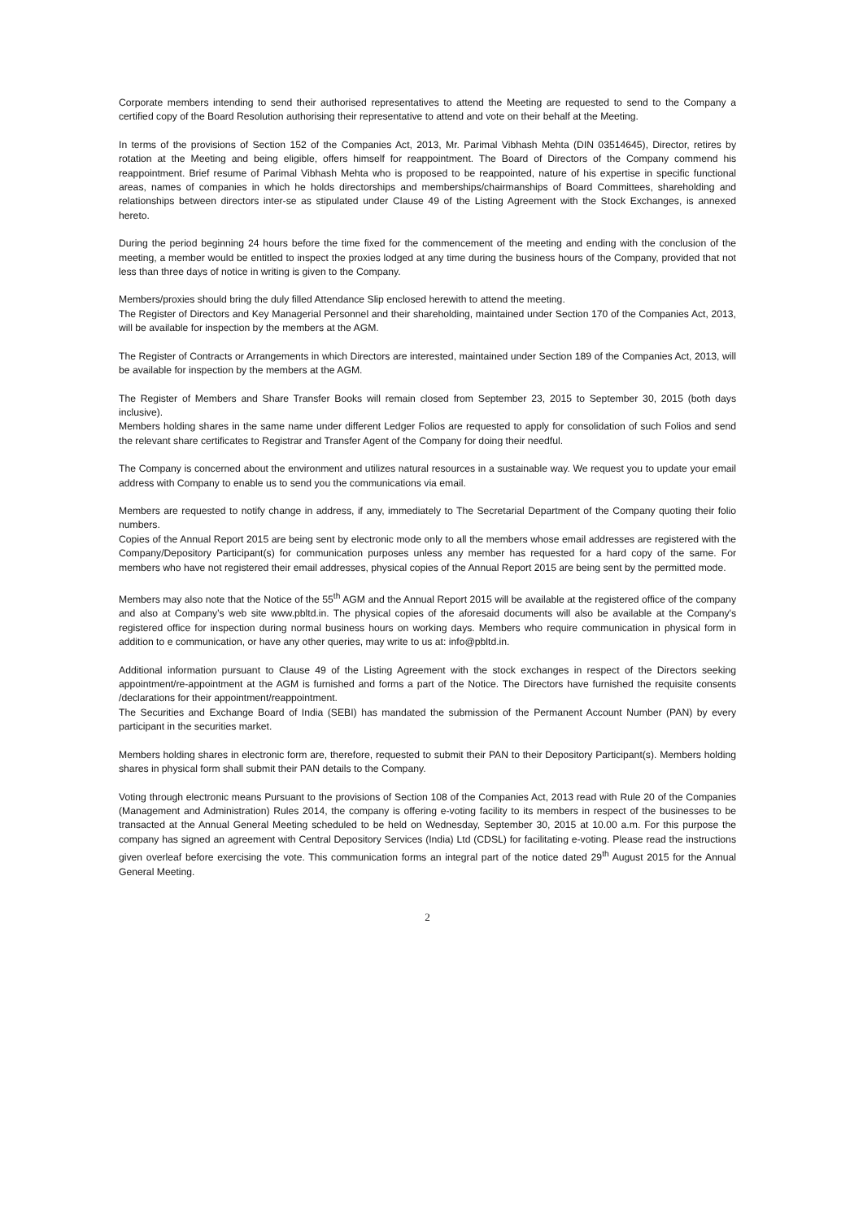Corporate members intending to send their authorised representatives to attend the Meeting are requested to send to the Company a certified copy of the Board Resolution authorising their representative to attend and vote on their behalf at the Meeting.
In terms of the provisions of Section 152 of the Companies Act, 2013, Mr. Parimal Vibhash Mehta (DIN 03514645), Director, retires by rotation at the Meeting and being eligible, offers himself for reappointment. The Board of Directors of the Company commend his reappointment. Brief resume of Parimal Vibhash Mehta who is proposed to be reappointed, nature of his expertise in specific functional areas, names of companies in which he holds directorships and memberships/chairmanships of Board Committees, shareholding and relationships between directors inter-se as stipulated under Clause 49 of the Listing Agreement with the Stock Exchanges, is annexed hereto.
During the period beginning 24 hours before the time fixed for the commencement of the meeting and ending with the conclusion of the meeting, a member would be entitled to inspect the proxies lodged at any time during the business hours of the Company, provided that not less than three days of notice in writing is given to the Company.
Members/proxies should bring the duly filled Attendance Slip enclosed herewith to attend the meeting.
The Register of Directors and Key Managerial Personnel and their shareholding, maintained under Section 170 of the Companies Act, 2013, will be available for inspection by the members at the AGM.
The Register of Contracts or Arrangements in which Directors are interested, maintained under Section 189 of the Companies Act, 2013, will be available for inspection by the members at the AGM.
The Register of Members and Share Transfer Books will remain closed from September 23, 2015 to September 30, 2015 (both days inclusive).
Members holding shares in the same name under different Ledger Folios are requested to apply for consolidation of such Folios and send the relevant share certificates to Registrar and Transfer Agent of the Company for doing their needful.
The Company is concerned about the environment and utilizes natural resources in a sustainable way. We request you to update your email address with Company to enable us to send you the communications via email.
Members are requested to notify change in address, if any, immediately to The Secretarial Department of the Company quoting their folio numbers.
Copies of the Annual Report 2015 are being sent by electronic mode only to all the members whose email addresses are registered with the Company/Depository Participant(s) for communication purposes unless any member has requested for a hard copy of the same. For members who have not registered their email addresses, physical copies of the Annual Report 2015 are being sent by the permitted mode.
Members may also note that the Notice of the 55<sup>th</sup> AGM and the Annual Report 2015 will be available at the registered office of the company and also at Company’s web site www.pbltd.in. The physical copies of the aforesaid documents will also be available at the Company's registered office for inspection during normal business hours on working days. Members who require communication in physical form in addition to e communication, or have any other queries, may write to us at: info@pbltd.in.
Additional information pursuant to Clause 49 of the Listing Agreement with the stock exchanges in respect of the Directors seeking appointment/re-appointment at the AGM is furnished and forms a part of the Notice. The Directors have furnished the requisite consents /declarations for their appointment/reappointment.
The Securities and Exchange Board of India (SEBI) has mandated the submission of the Permanent Account Number (PAN) by every participant in the securities market.
Members holding shares in electronic form are, therefore, requested to submit their PAN to their Depository Participant(s). Members holding shares in physical form shall submit their PAN details to the Company.
Voting through electronic means Pursuant to the provisions of Section 108 of the Companies Act, 2013 read with Rule 20 of the Companies (Management and Administration) Rules 2014, the company is offering e-voting facility to its members in respect of the businesses to be transacted at the Annual General Meeting scheduled to be held on Wednesday, September 30, 2015 at 10.00 a.m. For this purpose the company has signed an agreement with Central Depository Services (India) Ltd (CDSL) for facilitating e-voting. Please read the instructions given overleaf before exercising the vote. This communication forms an integral part of the notice dated 29<sup>th</sup> August 2015 for the Annual General Meeting.
2